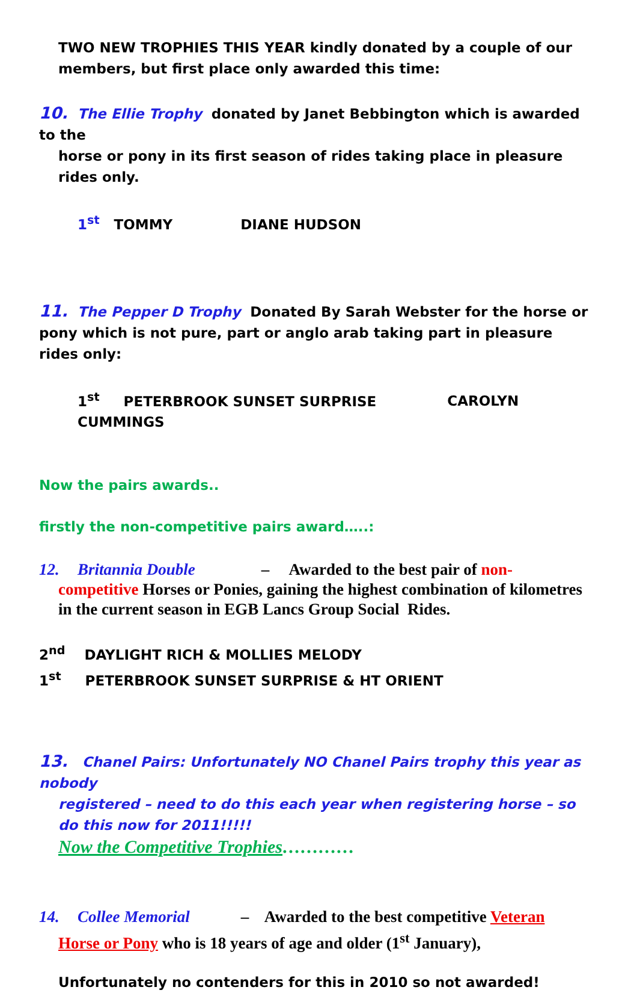TWO NEW TROPHIES THIS YEAR kindly donated by a couple of our members, but first place only awarded this time:
10. The Ellie Trophy donated by Janet Bebbington which is awarded to the
horse or pony in its first season of rides taking place in pleasure rides only.
1<sup>st</sup> TOMMY DIANE HUDSON
11. The Pepper D Trophy Donated By Sarah Webster for the horse or pony which is not pure, part or anglo arab taking part in pleasure rides only:
1<sup>st</sup> PETERBROOK SUNSET SURPRISE CAROLYN CUMMINGS
Now the pairs awards..
firstly the non-competitive pairs award…..:
12. Britannia Double – Awarded to the best pair of non-
competitive Horses or Ponies, gaining the highest combination of kilometres in the current season in EGB Lancs Group Social Rides.
2<sup>nd</sup> DAYLIGHT RICH & MOLLIES MELODY
1<sup>st</sup> PETERBROOK SUNSET SURPRISE & HT ORIENT
13. Chanel Pairs: Unfortunately NO Chanel Pairs trophy this year as nobody
registered – need to do this each year when registering horse – so do this now for 2011!!!!!
Now the Competitive Trophies…………
14. Collee Memorial – Awarded to the best competitive Veteran
Horse or Pony who is 18 years of age and older (1<sup>st</sup> January),
Unfortunately no contenders for this in 2010 so not awarded!